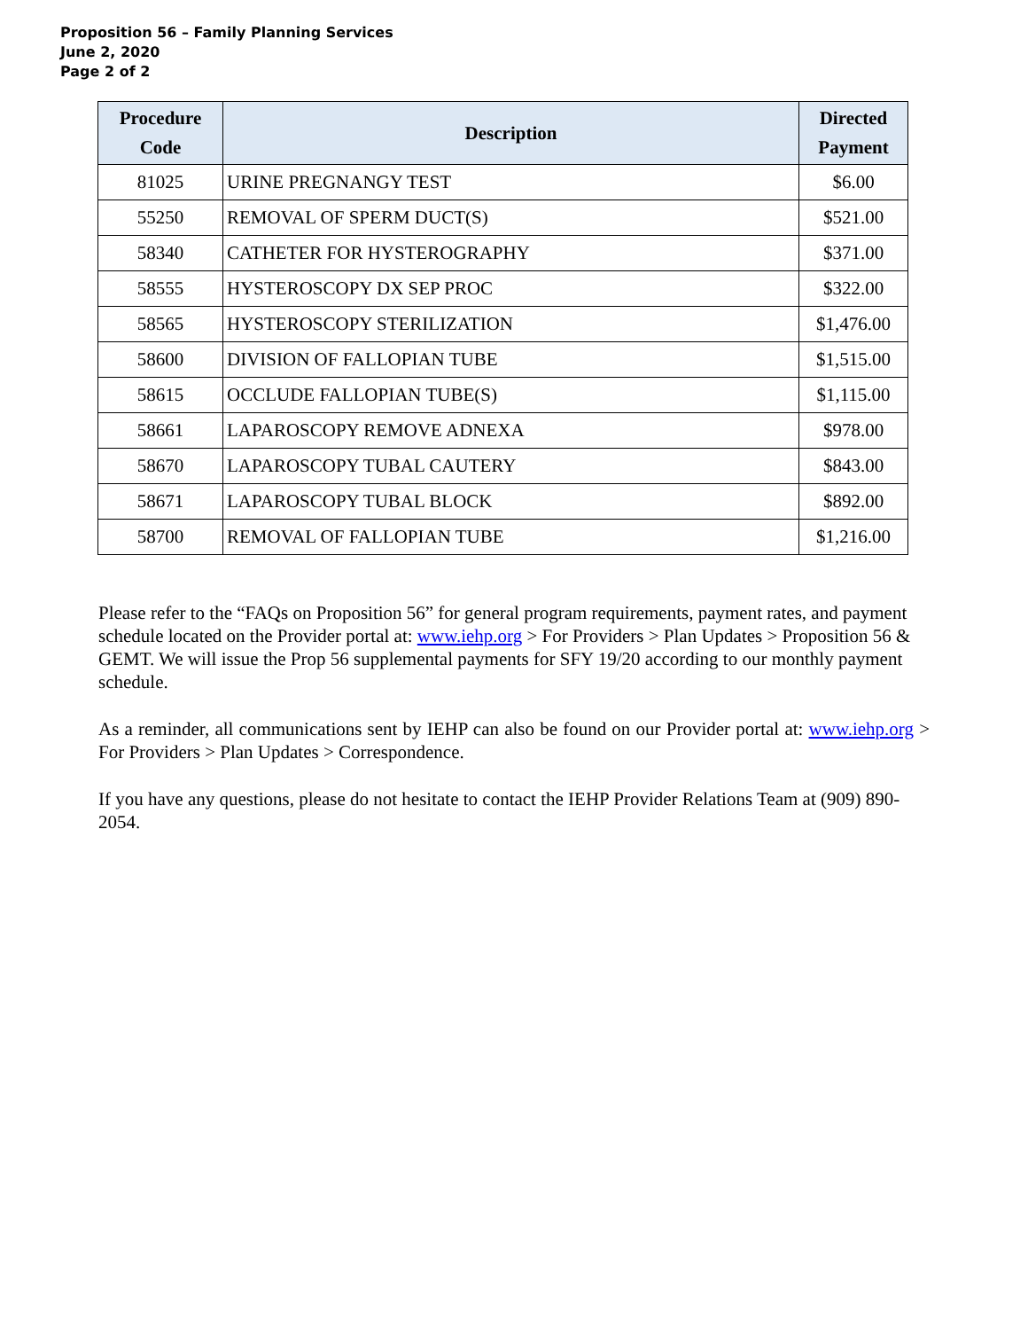Proposition 56 – Family Planning Services
June 2, 2020
Page 2 of 2
| Procedure Code | Description | Directed Payment |
| --- | --- | --- |
| 81025 | URINE PREGNANGY TEST | $6.00 |
| 55250 | REMOVAL OF SPERM DUCT(S) | $521.00 |
| 58340 | CATHETER FOR HYSTEROGRAPHY | $371.00 |
| 58555 | HYSTEROSCOPY DX SEP PROC | $322.00 |
| 58565 | HYSTEROSCOPY STERILIZATION | $1,476.00 |
| 58600 | DIVISION OF FALLOPIAN TUBE | $1,515.00 |
| 58615 | OCCLUDE FALLOPIAN TUBE(S) | $1,115.00 |
| 58661 | LAPAROSCOPY REMOVE ADNEXA | $978.00 |
| 58670 | LAPAROSCOPY TUBAL CAUTERY | $843.00 |
| 58671 | LAPAROSCOPY TUBAL BLOCK | $892.00 |
| 58700 | REMOVAL OF FALLOPIAN TUBE | $1,216.00 |
Please refer to the “FAQs on Proposition 56” for general program requirements, payment rates, and payment schedule located on the Provider portal at: www.iehp.org > For Providers > Plan Updates > Proposition 56 & GEMT. We will issue the Prop 56 supplemental payments for SFY 19/20 according to our monthly payment schedule.
As a reminder, all communications sent by IEHP can also be found on our Provider portal at: www.iehp.org > For Providers > Plan Updates > Correspondence.
If you have any questions, please do not hesitate to contact the IEHP Provider Relations Team at (909) 890-2054.